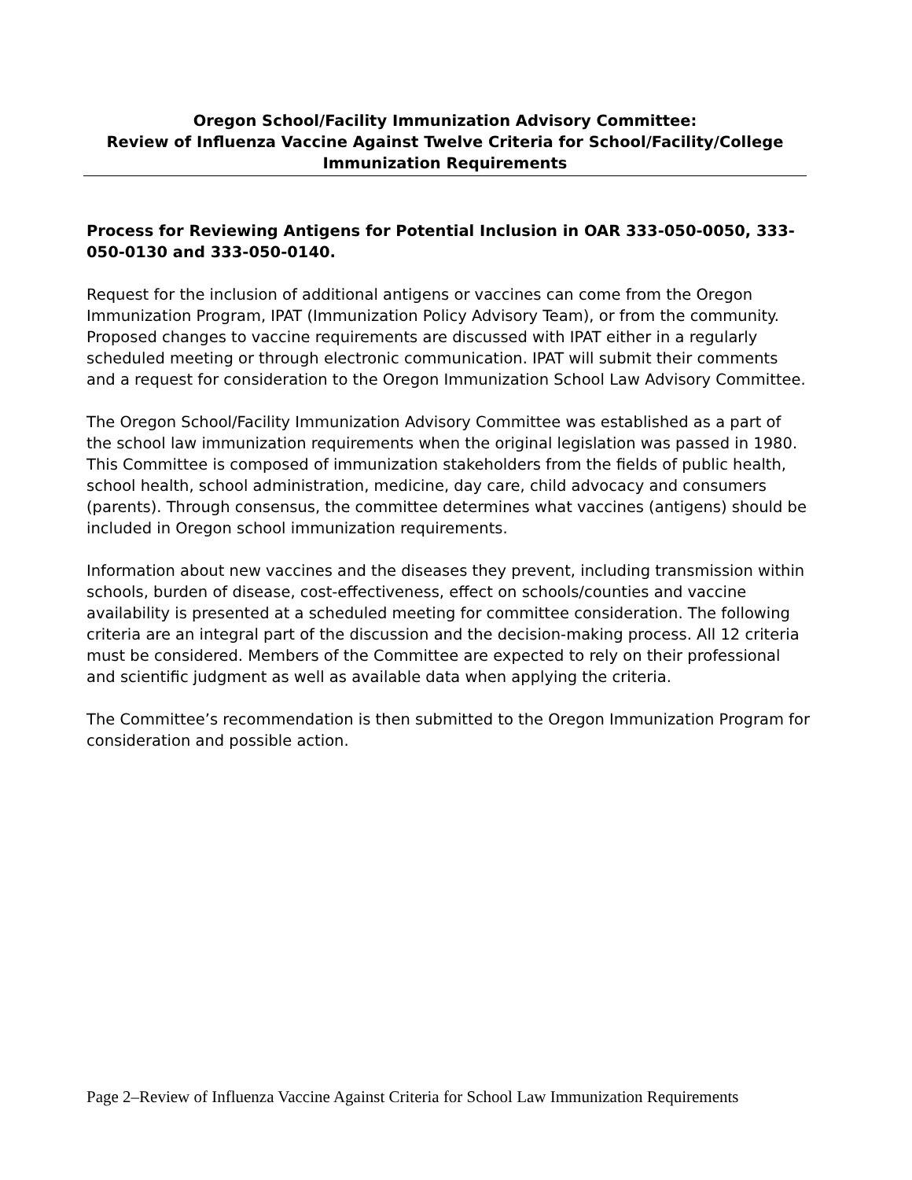Oregon School/Facility Immunization Advisory Committee:
Review of Influenza Vaccine Against Twelve Criteria for School/Facility/College Immunization Requirements
Process for Reviewing Antigens for Potential Inclusion in OAR 333-050-0050, 333-050-0130 and 333-050-0140.
Request for the inclusion of additional antigens or vaccines can come from the Oregon Immunization Program, IPAT (Immunization Policy Advisory Team), or from the community. Proposed changes to vaccine requirements are discussed with IPAT either in a regularly scheduled meeting or through electronic communication. IPAT will submit their comments and a request for consideration to the Oregon Immunization School Law Advisory Committee.
The Oregon School/Facility Immunization Advisory Committee was established as a part of the school law immunization requirements when the original legislation was passed in 1980. This Committee is composed of immunization stakeholders from the fields of public health, school health, school administration, medicine, day care, child advocacy and consumers (parents). Through consensus, the committee determines what vaccines (antigens) should be included in Oregon school immunization requirements.
Information about new vaccines and the diseases they prevent, including transmission within schools, burden of disease, cost-effectiveness, effect on schools/counties and vaccine availability is presented at a scheduled meeting for committee consideration. The following criteria are an integral part of the discussion and the decision-making process. All 12 criteria must be considered. Members of the Committee are expected to rely on their professional and scientific judgment as well as available data when applying the criteria.
The Committee’s recommendation is then submitted to the Oregon Immunization Program for consideration and possible action.
Page 2–Review of Influenza Vaccine Against Criteria for School Law Immunization Requirements